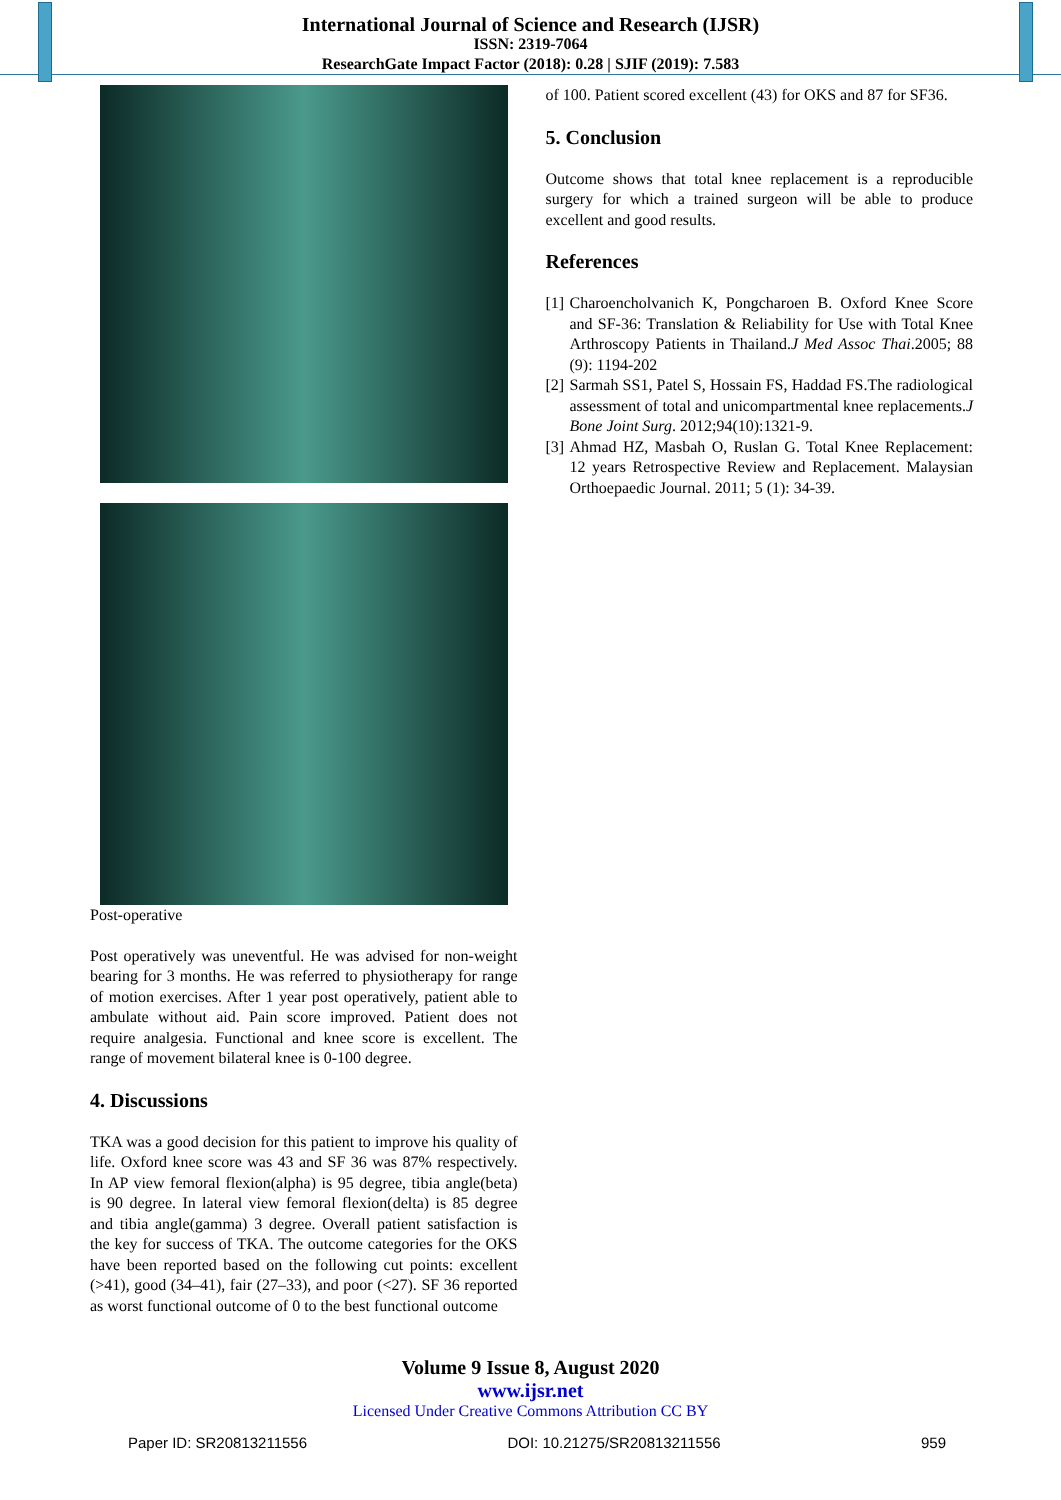International Journal of Science and Research (IJSR)
ISSN: 2319-7064
ResearchGate Impact Factor (2018): 0.28 | SJIF (2019): 7.583
Post-operative
Post operatively was uneventful. He was advised for non-weight bearing for 3 months. He was referred to physiotherapy for range of motion exercises. After 1 year post operatively, patient able to ambulate without aid. Pain score improved. Patient does not require analgesia. Functional and knee score is excellent. The range of movement bilateral knee is 0-100 degree.
4. Discussions
TKA was a good decision for this patient to improve his quality of life. Oxford knee score was 43 and SF 36 was 87% respectively. In AP view femoral flexion(alpha) is 95 degree, tibia angle(beta) is 90 degree. In lateral view femoral flexion(delta) is 85 degree and tibia angle(gamma) 3 degree. Overall patient satisfaction is the key for success of TKA. The outcome categories for the OKS have been reported based on the following cut points: excellent (>41), good (34–41), fair (27–33), and poor (<27). SF 36 reported as worst functional outcome of 0 to the best functional outcome
of 100. Patient scored excellent (43) for OKS and 87 for SF36.
5. Conclusion
Outcome shows that total knee replacement is a reproducible surgery for which a trained surgeon will be able to produce excellent and good results.
References
[1] Charoencholvanich K, Pongcharoen B. Oxford Knee Score and SF-36: Translation & Reliability for Use with Total Knee Arthroscopy Patients in Thailand.J Med Assoc Thai.2005; 88 (9): 1194-202
[2] Sarmah SS1, Patel S, Hossain FS, Haddad FS.The radiological assessment of total and unicompartmental knee replacements.J Bone Joint Surg. 2012;94(10):1321-9.
[3] Ahmad HZ, Masbah O, Ruslan G. Total Knee Replacement: 12 years Retrospective Review and Replacement. Malaysian Orthoepaedic Journal. 2011; 5 (1): 34-39.
Volume 9 Issue 8, August 2020
www.ijsr.net
Licensed Under Creative Commons Attribution CC BY
Paper ID: SR20813211556 DOI: 10.21275/SR20813211556 959